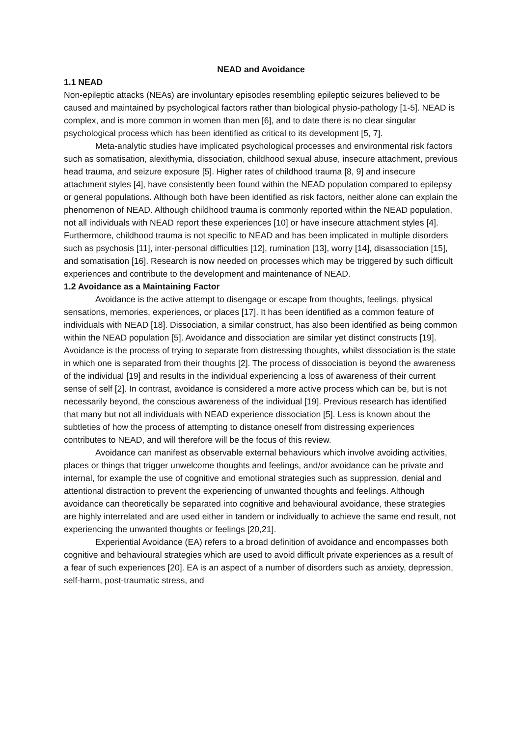NEAD and Avoidance
1.1 NEAD
Non-epileptic attacks (NEAs) are involuntary episodes resembling epileptic seizures believed to be caused and maintained by psychological factors rather than biological physio-pathology [1-5]. NEAD is complex, and is more common in women than men [6], and to date there is no clear singular psychological process which has been identified as critical to its development [5, 7].
Meta-analytic studies have implicated psychological processes and environmental risk factors such as somatisation, alexithymia, dissociation, childhood sexual abuse, insecure attachment, previous head trauma, and seizure exposure [5]. Higher rates of childhood trauma [8, 9] and insecure attachment styles [4], have consistently been found within the NEAD population compared to epilepsy or general populations. Although both have been identified as risk factors, neither alone can explain the phenomenon of NEAD. Although childhood trauma is commonly reported within the NEAD population, not all individuals with NEAD report these experiences [10] or have insecure attachment styles [4]. Furthermore, childhood trauma is not specific to NEAD and has been implicated in multiple disorders such as psychosis [11], inter-personal difficulties [12], rumination [13], worry [14], disassociation [15], and somatisation [16]. Research is now needed on processes which may be triggered by such difficult experiences and contribute to the development and maintenance of NEAD.
1.2 Avoidance as a Maintaining Factor
Avoidance is the active attempt to disengage or escape from thoughts, feelings, physical sensations, memories, experiences, or places [17]. It has been identified as a common feature of individuals with NEAD [18]. Dissociation, a similar construct, has also been identified as being common within the NEAD population [5]. Avoidance and dissociation are similar yet distinct constructs [19]. Avoidance is the process of trying to separate from distressing thoughts, whilst dissociation is the state in which one is separated from their thoughts [2]. The process of dissociation is beyond the awareness of the individual [19] and results in the individual experiencing a loss of awareness of their current sense of self [2]. In contrast, avoidance is considered a more active process which can be, but is not necessarily beyond, the conscious awareness of the individual [19]. Previous research has identified that many but not all individuals with NEAD experience dissociation [5]. Less is known about the subtleties of how the process of attempting to distance oneself from distressing experiences contributes to NEAD, and will therefore will be the focus of this review.
Avoidance can manifest as observable external behaviours which involve avoiding activities, places or things that trigger unwelcome thoughts and feelings, and/or avoidance can be private and internal, for example the use of cognitive and emotional strategies such as suppression, denial and attentional distraction to prevent the experiencing of unwanted thoughts and feelings. Although avoidance can theoretically be separated into cognitive and behavioural avoidance, these strategies are highly interrelated and are used either in tandem or individually to achieve the same end result, not experiencing the unwanted thoughts or feelings [20,21].
Experiential Avoidance (EA) refers to a broad definition of avoidance and encompasses both cognitive and behavioural strategies which are used to avoid difficult private experiences as a result of a fear of such experiences [20]. EA is an aspect of a number of disorders such as anxiety, depression, self-harm, post-traumatic stress, and